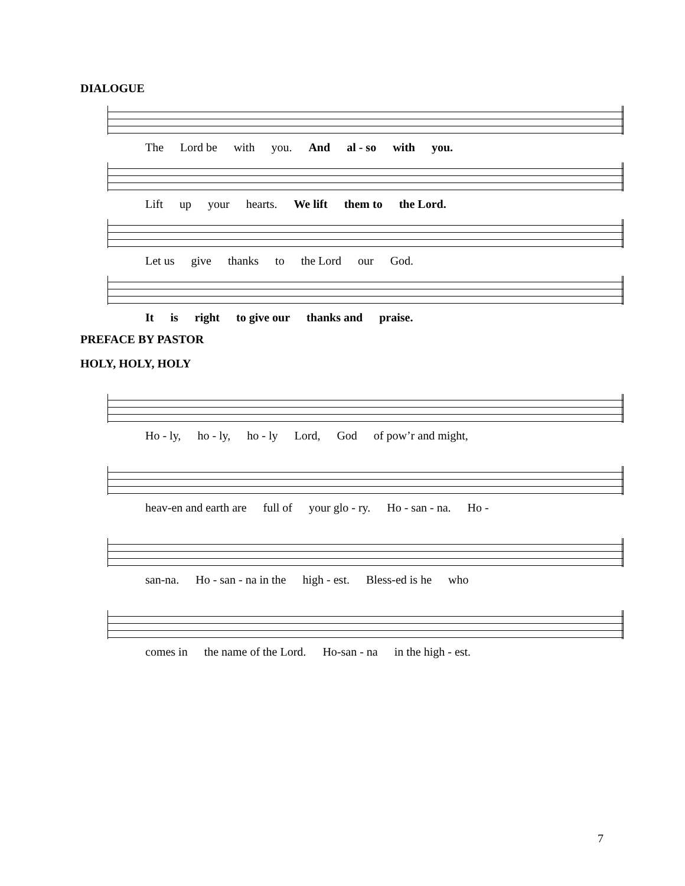DIALOGUE
The Lord be with you. And al - so with you.
Lift up your hearts. We lift them to the Lord.
Let us give thanks to the Lord our God.
It is right to give our thanks and praise.
PREFACE BY PASTOR
HOLY, HOLY, HOLY
Ho - ly, ho - ly, ho - ly Lord, God of pow’r and might,
heav-en and earth are full of your glo - ry. Ho - san - na. Ho -
san-na. Ho - san - na in the high - est. Bless-ed is he who
comes in the name of the Lord. Ho-san - na in the high - est.
7